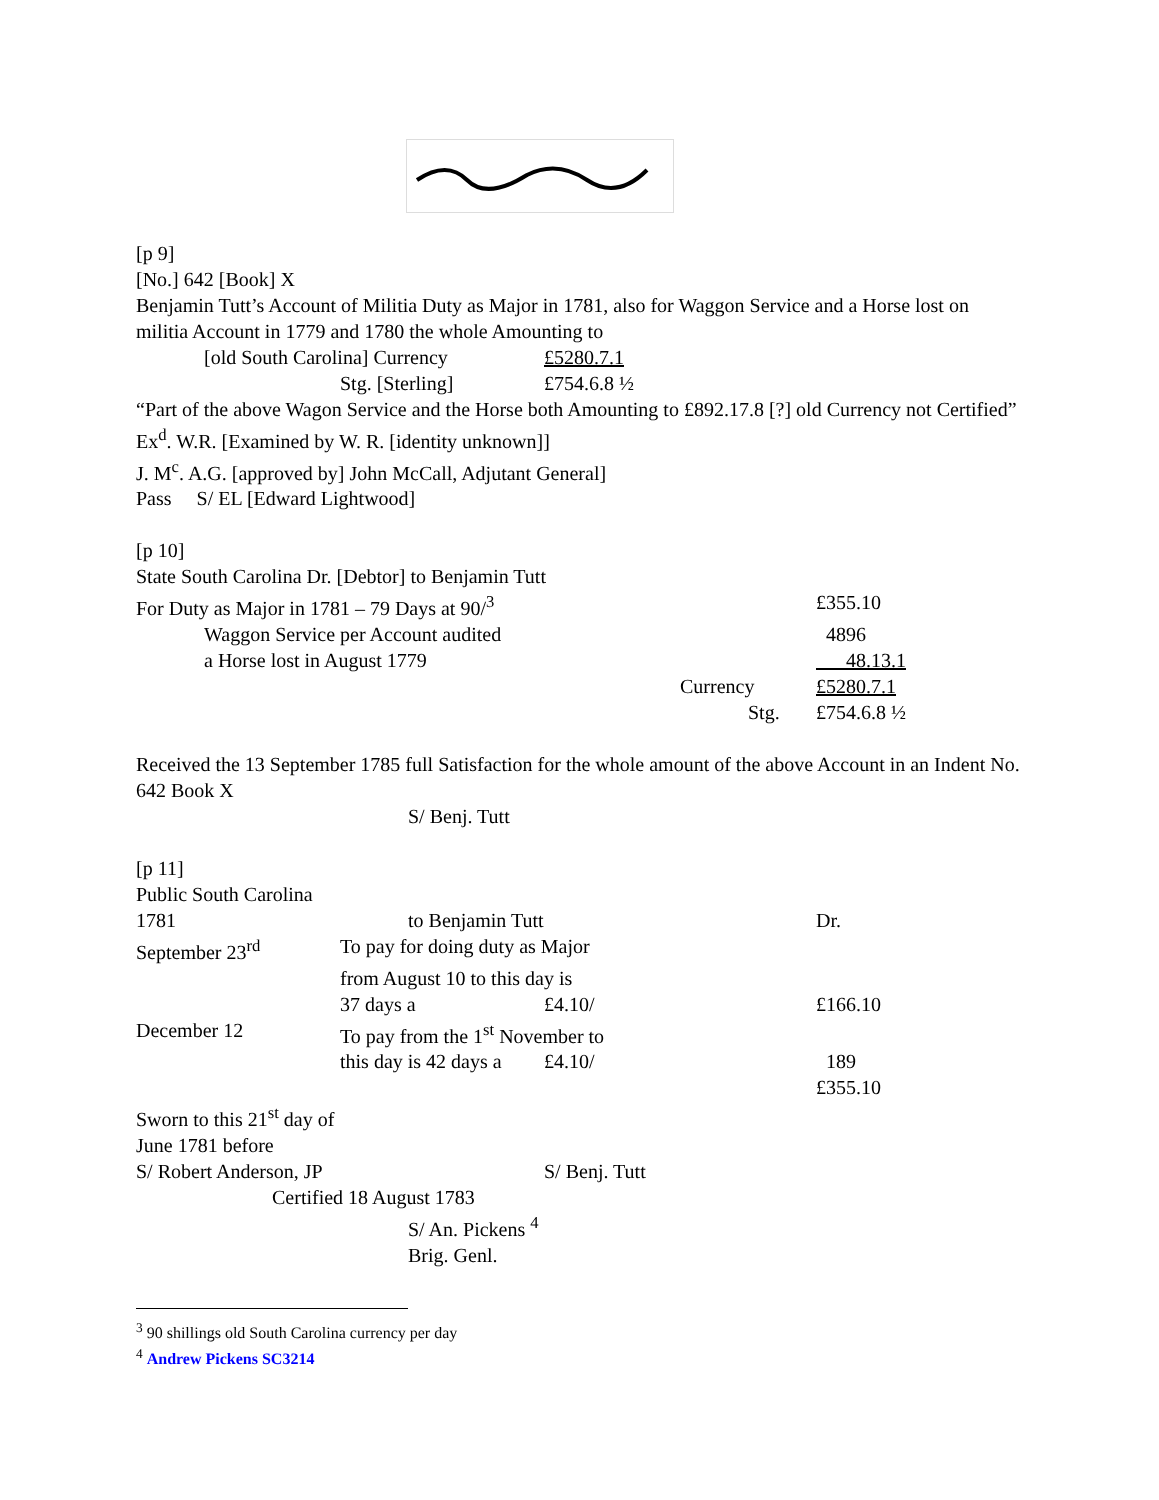[p 9]
[No.] 642 [Book] X
Benjamin Tutt’s Account of Militia Duty as Major in 1781, also for Waggon Service and a Horse lost on militia Account in 1779 and 1780 the whole Amounting to
| [old South Carolina] Currency | £5280.7.1 |
| Stg. [Sterling] | £754.6.8 ½ |
“Part of the above Wagon Service and the Horse both Amounting to £892.17.8 [?] old Currency not Certified”
Ex<sup>d</sup>. W.R. [Examined by W. R. [identity unknown]]
J. M<sup>c</sup>. A.G. [approved by] John McCall, Adjutant General]
Pass S/ EL [Edward Lightwood]
[p 10]
State South Carolina Dr. [Debtor] to Benjamin Tutt
| For Duty as Major in 1781 – 79 Days at 90/<sup>3</sup> | £355.10 |
| Waggon Service per Account audited | 4896 |
| a Horse lost in August 1779 | 48.13.1 |
| Currency | £5280.7.1 |
| Stg. | £754.6.8 ½ |
Received the 13 September 1785 full Satisfaction for the whole amount of the above Account in an Indent No. 642 Book X
S/ Benj. Tutt
[p 11]
Public South Carolina
| 1781 | to Benjamin Tutt | | Dr. |
| September 23<sup>rd</sup> | To pay for doing duty as Major | | |
| | from August 10 to this day is | | |
| | 37 days a | £4.10/ | £166.10 |
| December 12 | To pay from the 1<sup>st</sup> November to | | |
| | this day is 42 days a | £4.10/ | 189 |
| | | | £355.10 |
Sworn to this 21<sup>st</sup> day of
June 1781 before
| S/ Robert Anderson, JP | S/ Benj. Tutt |
Certified 18 August 1783
S/ An. Pickens <sup>4</sup>
Brig. Genl.
<sup>3</sup> 90 shillings old South Carolina currency per day
<sup>4</sup> Andrew Pickens SC3214